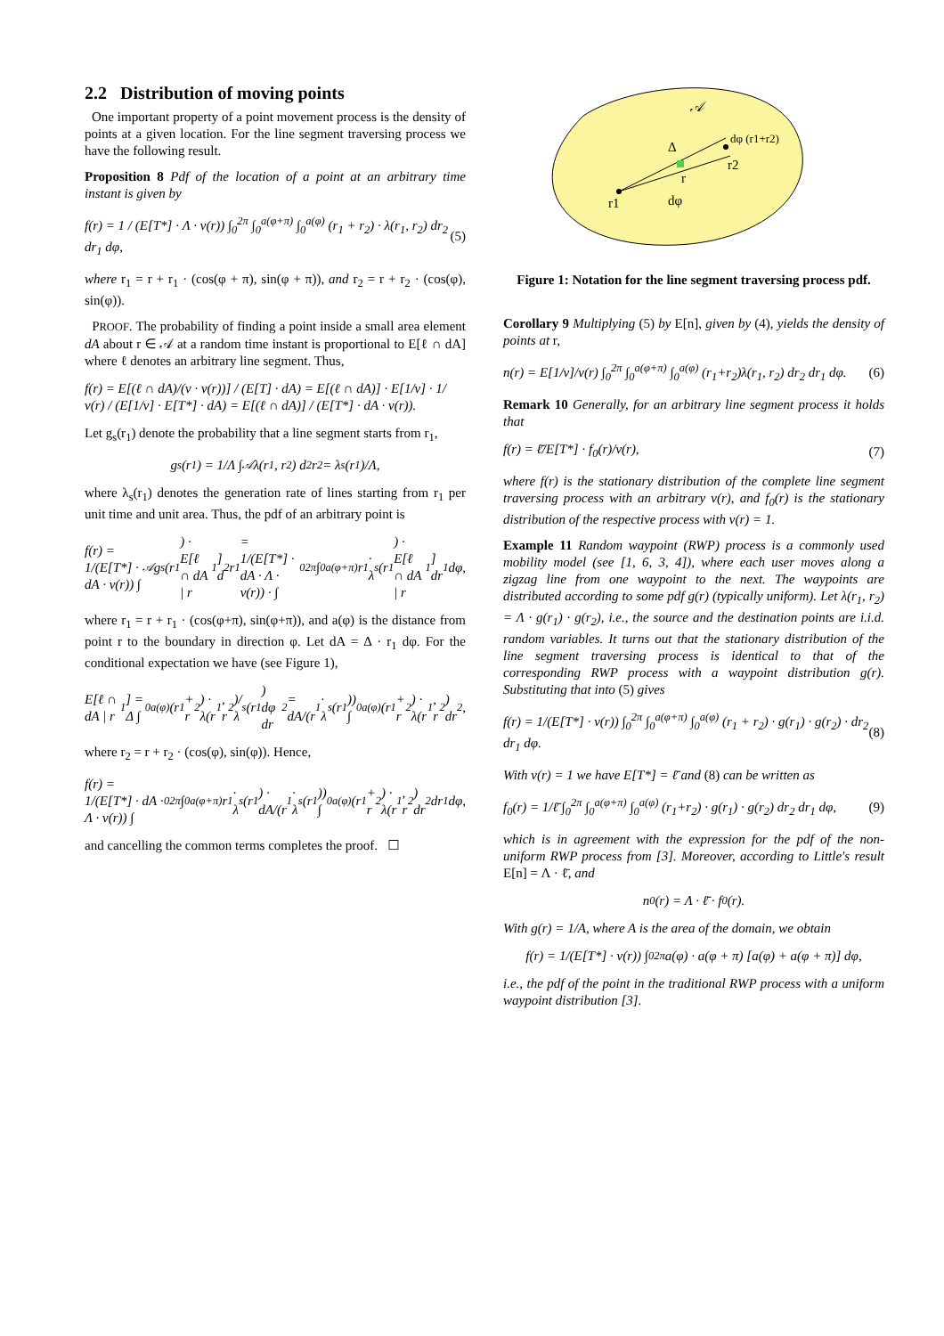2.2 Distribution of moving points
One important property of a point movement process is the density of points at a given location. For the line segment traversing process we have the following result.
Proposition 8 Pdf of the location of a point at an arbitrary time instant is given by
f(r) = 1 / (E[T*] · Λ · ν(r)) ∫<sub>0</sub><sup>2π</sup> ∫<sub>0</sub><sup>a(φ+π)</sup> ∫<sub>0</sub><sup>a(φ)</sup> (r<sub>1</sub> + r<sub>2</sub>) · λ(r<sub>1</sub>, r<sub>2</sub>) dr<sub>2</sub> dr<sub>1</sub> dφ, (5)
where r<sub>1</sub> = r + r<sub>1</sub> · (cos(φ + π), sin(φ + π)), and r<sub>2</sub> = r + r<sub>2</sub> · (cos(φ), sin(φ)).
PROOF. The probability of finding a point inside a small area element dA about r ∈ 𝒜 at a random time instant is proportional to E[ℓ ∩ dA] where ℓ denotes an arbitrary line segment. Thus,
f(r) = E[(ℓ ∩ dA)/(v · ν(r))] / (E[T] · dA) = E[(ℓ ∩ dA)] · E[1/v] · 1/ν(r) / (E[1/v] · E[T*] · dA) = E[(ℓ ∩ dA)] / (E[T*] · dA · ν(r)).
Let g<sub>s</sub>(r<sub>1</sub>) denote the probability that a line segment starts from r<sub>1</sub>,
g<sub>s</sub>(r<sub>1</sub>) = 1/Λ ∫<sub>𝒜</sub> λ(r<sub>1</sub>, r<sub>2</sub>) d<sup>2</sup>r<sub>2</sub> = λ<sub>s</sub>(r<sub>1</sub>)/Λ,
where λ<sub>s</sub>(r<sub>1</sub>) denotes the generation rate of lines starting from r<sub>1</sub> per unit time and unit area. Thus, the pdf of an arbitrary point is
f(r) = 1/(E[T*] · dA · ν(r)) ∫<sub>𝒜</sub> g<sub>s</sub>(r<sub>1</sub>) · E[ℓ ∩ dA | r<sub>1</sub>] d<sup>2</sup>r<sub>1</sub> = 1/(E[T*] · dA · Λ · ν(r)) · ∫<sub>0</sub><sup>2π</sup> ∫<sub>0</sub><sup>a(φ+π)</sup> r<sub>1</sub> · λ<sub>s</sub>(r<sub>1</sub>) · E[ℓ ∩ dA | r<sub>1</sub>] dr<sub>1</sub> dφ,
where r<sub>1</sub> = r + r<sub>1</sub> · (cos(φ+π), sin(φ+π)), and a(φ) is the distance from point r to the boundary in direction φ. Let dA = Δ · r<sub>1</sub> dφ. For the conditional expectation we have (see Figure 1),
E[ℓ ∩ dA | r<sub>1</sub>] = Δ ∫<sub>0</sub><sup>a(φ)</sup> (r<sub>1</sub> + r<sub>2</sub>) · λ(r<sub>1</sub>, r<sub>2</sub>)/λ<sub>s</sub>(r<sub>1</sub>) dφ dr<sub>2</sub> = dA/(r<sub>1</sub> · λ<sub>s</sub>(r<sub>1</sub>)) ∫<sub>0</sub><sup>a(φ)</sup> (r<sub>1</sub> + r<sub>2</sub>) · λ(r<sub>1</sub>, r<sub>2</sub>) dr<sub>2</sub>,
where r<sub>2</sub> = r + r<sub>2</sub> · (cos(φ), sin(φ)). Hence,
f(r) = 1/(E[T*] · dA · Λ · ν(r)) ∫<sub>0</sub><sup>2π</sup> ∫<sub>0</sub><sup>a(φ+π)</sup> r<sub>1</sub> · λ<sub>s</sub>(r<sub>1</sub>) · dA/(r<sub>1</sub> · λ<sub>s</sub>(r<sub>1</sub>)) ∫<sub>0</sub><sup>a(φ)</sup> (r<sub>1</sub> + r<sub>2</sub>) · λ(r<sub>1</sub>, r<sub>2</sub>) dr<sub>2</sub> dr<sub>1</sub> dφ,
and cancelling the common terms completes the proof. ☐
𝒜
Δ
dφ (r1+r2)
r2
r
r1
dφ
Figure 1: Notation for the line segment traversing process pdf.
Corollary 9 Multiplying (5) by E[n], given by (4), yields the density of points at r,
n(r) = E[1/v]/ν(r) ∫<sub>0</sub><sup>2π</sup> ∫<sub>0</sub><sup>a(φ+π)</sup> ∫<sub>0</sub><sup>a(φ)</sup> (r<sub>1</sub>+r<sub>2</sub>)λ(r<sub>1</sub>, r<sub>2</sub>) dr<sub>2</sub> dr<sub>1</sub> dφ. (6)
Remark 10 Generally, for an arbitrary line segment process it holds that
f(r) = ℓ̄/E[T*] · f<sub>0</sub>(r)/ν(r), (7)
where f(r) is the stationary distribution of the complete line segment traversing process with an arbitrary ν(r), and f<sub>0</sub>(r) is the stationary distribution of the respective process with ν(r) = 1.
Example 11 Random waypoint (RWP) process is a commonly used mobility model (see [1, 6, 3, 4]), where each user moves along a zigzag line from one waypoint to the next. The waypoints are distributed according to some pdf g(r) (typically uniform). Let λ(r<sub>1</sub>, r<sub>2</sub>) = Λ · g(r<sub>1</sub>) · g(r<sub>2</sub>), i.e., the source and the destination points are i.i.d. random variables. It turns out that the stationary distribution of the line segment traversing process is identical to that of the corresponding RWP process with a waypoint distribution g(r). Substituting that into (5) gives
f(r) = 1/(E[T*] · ν(r)) ∫<sub>0</sub><sup>2π</sup> ∫<sub>0</sub><sup>a(φ+π)</sup> ∫<sub>0</sub><sup>a(φ)</sup> (r<sub>1</sub> + r<sub>2</sub>) · g(r<sub>1</sub>) · g(r<sub>2</sub>) · dr<sub>2</sub> dr<sub>1</sub> dφ. (8)
With ν(r) = 1 we have E[T*] = ℓ̄ and (8) can be written as
f<sub>0</sub>(r) = 1/ℓ̄ ∫<sub>0</sub><sup>2π</sup> ∫<sub>0</sub><sup>a(φ+π)</sup> ∫<sub>0</sub><sup>a(φ)</sup> (r<sub>1</sub>+r<sub>2</sub>) · g(r<sub>1</sub>) · g(r<sub>2</sub>) dr<sub>2</sub> dr<sub>1</sub> dφ, (9)
which is in agreement with the expression for the pdf of the non-uniform RWP process from [3]. Moreover, according to Little's result E[n] = Λ · ℓ̄, and
n<sub>0</sub>(r) = Λ · ℓ̄ · f<sub>0</sub>(r).
With g(r) = 1/A, where A is the area of the domain, we obtain
f(r) = 1/(E[T*] · ν(r)) ∫<sub>0</sub><sup>2π</sup> a(φ) · a(φ + π) [a(φ) + a(φ + π)] dφ,
i.e., the pdf of the point in the traditional RWP process with a uniform waypoint distribution [3].